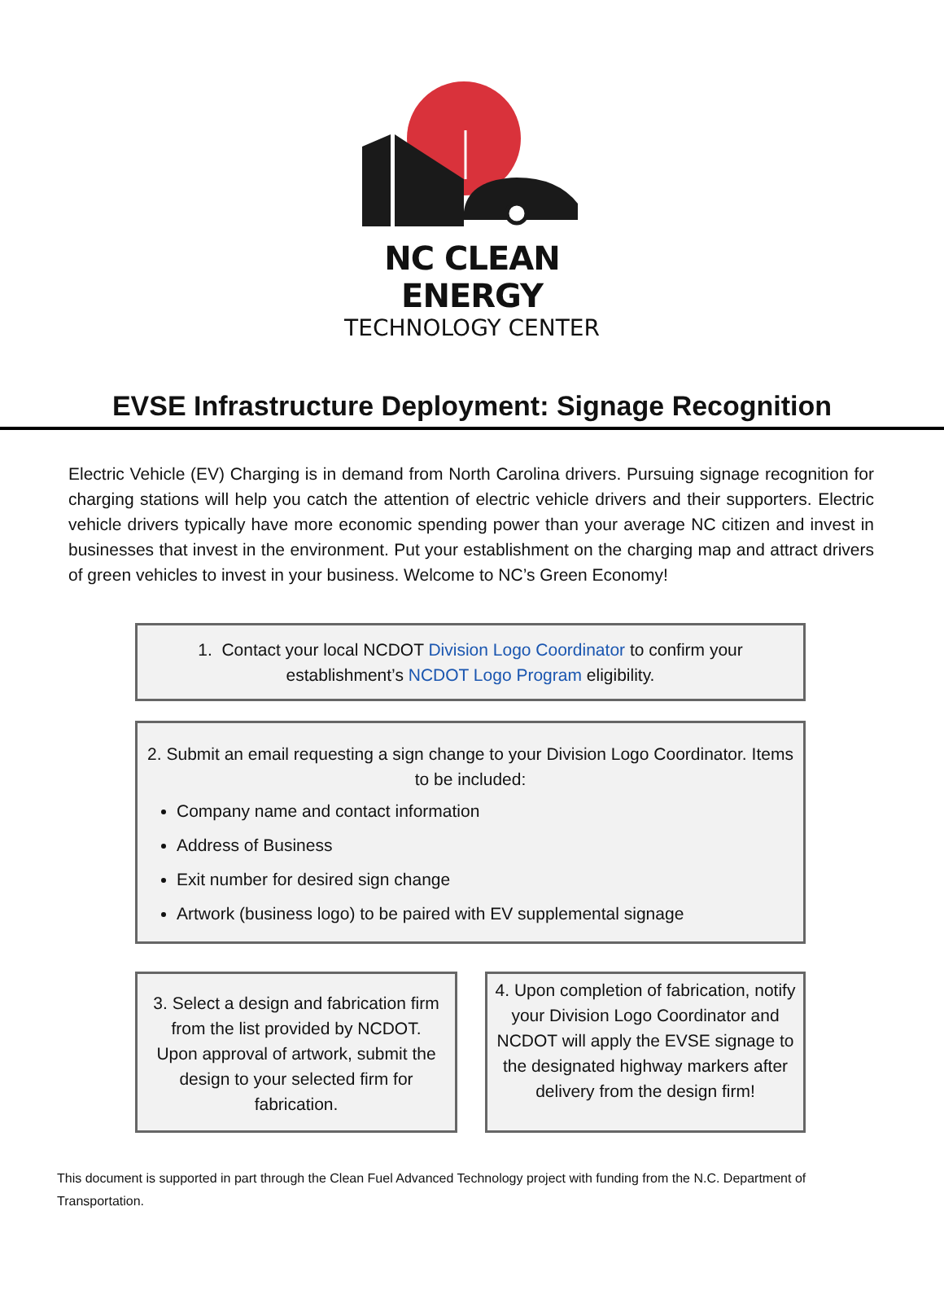NC CLEAN ENERGY
TECHNOLOGY CENTER
EVSE Infrastructure Deployment: Signage Recognition
Electric Vehicle (EV) Charging is in demand from North Carolina drivers. Pursuing signage recognition for charging stations will help you catch the attention of electric vehicle drivers and their supporters. Electric vehicle drivers typically have more economic spending power than your average NC citizen and invest in businesses that invest in the environment. Put your establishment on the charging map and attract drivers of green vehicles to invest in your business. Welcome to NC’s Green Economy!
1. Contact your local NCDOT Division Logo Coordinator to confirm your establishment’s NCDOT Logo Program eligibility.
2. Submit an email requesting a sign change to your Division Logo Coordinator. Items to be included:
Company name and contact information
Address of Business
Exit number for desired sign change
Artwork (business logo) to be paired with EV supplemental signage
3. Select a design and fabrication firm from the list provided by NCDOT. Upon approval of artwork, submit the design to your selected firm for fabrication.
4. Upon completion of fabrication, notify your Division Logo Coordinator and NCDOT will apply the EVSE signage to the designated highway markers after delivery from the design firm!
This document is supported in part through the Clean Fuel Advanced Technology project with funding from the N.C. Department of Transportation.